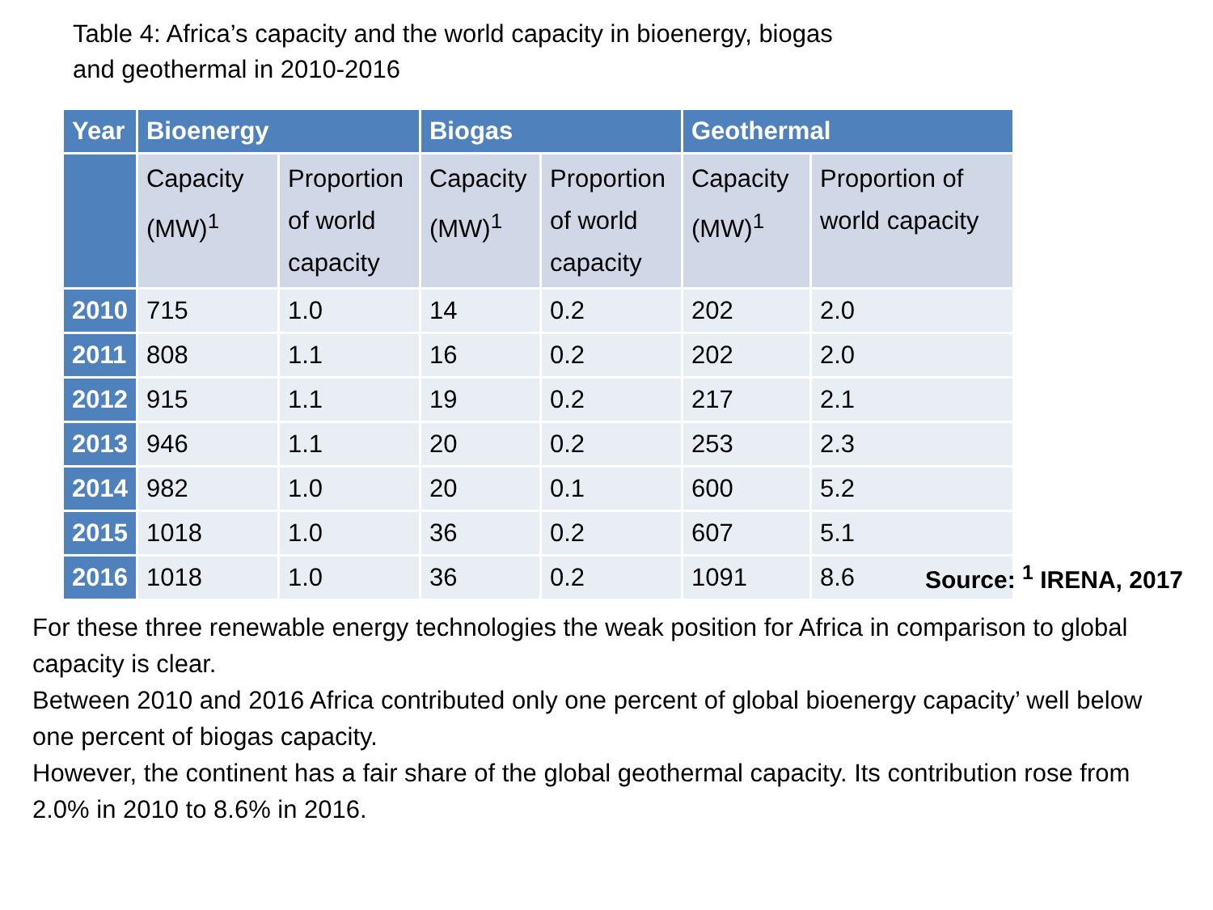Table 4: Africa’s capacity and the world capacity in bioenergy, biogas and geothermal in 2010-2016
| Year | Bioenergy | | Biogas | | Geothermal | |
| --- | --- | --- | --- | --- | --- | --- |
| | Capacity (MW)<sup>1</sup> | Proportion of world capacity | Capacity (MW)<sup>1</sup> | Proportion of world capacity | Capacity (MW)<sup>1</sup> | Proportion of world capacity |
| 2010 | 715 | 1.0 | 14 | 0.2 | 202 | 2.0 |
| 2011 | 808 | 1.1 | 16 | 0.2 | 202 | 2.0 |
| 2012 | 915 | 1.1 | 19 | 0.2 | 217 | 2.1 |
| 2013 | 946 | 1.1 | 20 | 0.2 | 253 | 2.3 |
| 2014 | 982 | 1.0 | 20 | 0.1 | 600 | 5.2 |
| 2015 | 1018 | 1.0 | 36 | 0.2 | 607 | 5.1 |
| 2016 | 1018 | 1.0 | 36 | 0.2 | 1091 | 8.6 |
Source: <sup>1</sup> IRENA, 2017
For these three renewable energy technologies the weak position for Africa in comparison to global capacity is clear.
Between 2010 and 2016 Africa contributed only one percent of global bioenergy capacity’ well below one percent of biogas capacity.
However, the continent has a fair share of the global geothermal capacity. Its contribution rose from 2.0% in 2010 to 8.6% in 2016.